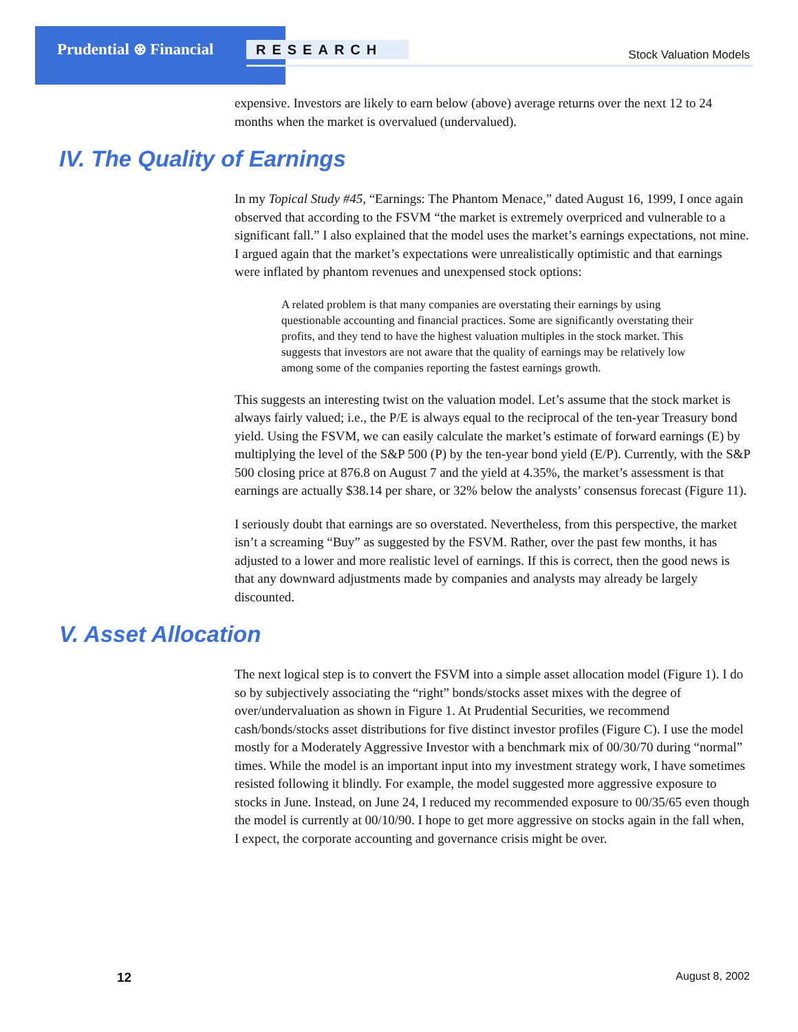Prudential ⊛ Financial RESEARCH Stock Valuation Models
expensive. Investors are likely to earn below (above) average returns over the next 12 to 24 months when the market is overvalued (undervalued).
IV. The Quality of Earnings
In my Topical Study #45, “Earnings: The Phantom Menace,” dated August 16, 1999, I once again observed that according to the FSVM “the market is extremely overpriced and vulnerable to a significant fall.” I also explained that the model uses the market’s earnings expectations, not mine. I argued again that the market’s expectations were unrealistically optimistic and that earnings were inflated by phantom revenues and unexpensed stock options:
A related problem is that many companies are overstating their earnings by using questionable accounting and financial practices. Some are significantly overstating their profits, and they tend to have the highest valuation multiples in the stock market. This suggests that investors are not aware that the quality of earnings may be relatively low among some of the companies reporting the fastest earnings growth.
This suggests an interesting twist on the valuation model. Let’s assume that the stock market is always fairly valued; i.e., the P/E is always equal to the reciprocal of the ten-year Treasury bond yield. Using the FSVM, we can easily calculate the market’s estimate of forward earnings (E) by multiplying the level of the S&P 500 (P) by the ten-year bond yield (E/P). Currently, with the S&P 500 closing price at 876.8 on August 7 and the yield at 4.35%, the market’s assessment is that earnings are actually $38.14 per share, or 32% below the analysts’ consensus forecast (Figure 11).
I seriously doubt that earnings are so overstated. Nevertheless, from this perspective, the market isn’t a screaming “Buy” as suggested by the FSVM. Rather, over the past few months, it has adjusted to a lower and more realistic level of earnings. If this is correct, then the good news is that any downward adjustments made by companies and analysts may already be largely discounted.
V. Asset Allocation
The next logical step is to convert the FSVM into a simple asset allocation model (Figure 1). I do so by subjectively associating the “right” bonds/stocks asset mixes with the degree of over/undervaluation as shown in Figure 1. At Prudential Securities, we recommend cash/bonds/stocks asset distributions for five distinct investor profiles (Figure C). I use the model mostly for a Moderately Aggressive Investor with a benchmark mix of 00/30/70 during “normal” times. While the model is an important input into my investment strategy work, I have sometimes resisted following it blindly. For example, the model suggested more aggressive exposure to stocks in June. Instead, on June 24, I reduced my recommended exposure to 00/35/65 even though the model is currently at 00/10/90. I hope to get more aggressive on stocks again in the fall when, I expect, the corporate accounting and governance crisis might be over.
12 August 8, 2002